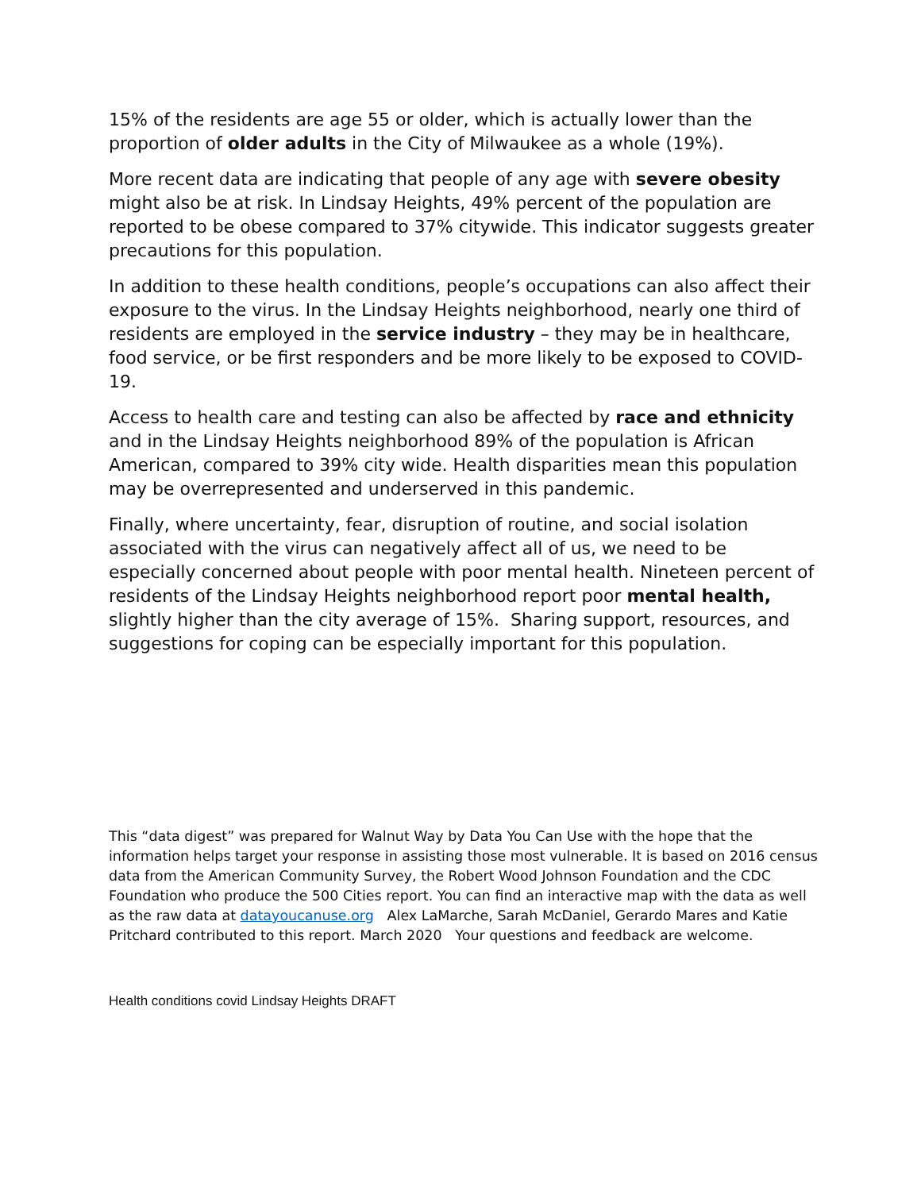15% of the residents are age 55 or older, which is actually lower than the proportion of older adults in the City of Milwaukee as a whole (19%).
More recent data are indicating that people of any age with severe obesity might also be at risk. In Lindsay Heights, 49% percent of the population are reported to be obese compared to 37% citywide. This indicator suggests greater precautions for this population.
In addition to these health conditions, people’s occupations can also affect their exposure to the virus. In the Lindsay Heights neighborhood, nearly one third of residents are employed in the service industry – they may be in healthcare, food service, or be first responders and be more likely to be exposed to COVID-19.
Access to health care and testing can also be affected by race and ethnicity and in the Lindsay Heights neighborhood 89% of the population is African American, compared to 39% city wide. Health disparities mean this population may be overrepresented and underserved in this pandemic.
Finally, where uncertainty, fear, disruption of routine, and social isolation associated with the virus can negatively affect all of us, we need to be especially concerned about people with poor mental health. Nineteen percent of residents of the Lindsay Heights neighborhood report poor mental health, slightly higher than the city average of 15%. Sharing support, resources, and suggestions for coping can be especially important for this population.
This “data digest” was prepared for Walnut Way by Data You Can Use with the hope that the information helps target your response in assisting those most vulnerable. It is based on 2016 census data from the American Community Survey, the Robert Wood Johnson Foundation and the CDC Foundation who produce the 500 Cities report. You can find an interactive map with the data as well as the raw data at datayoucanuse.org Alex LaMarche, Sarah McDaniel, Gerardo Mares and Katie Pritchard contributed to this report. March 2020 Your questions and feedback are welcome.
Health conditions covid Lindsay Heights DRAFT